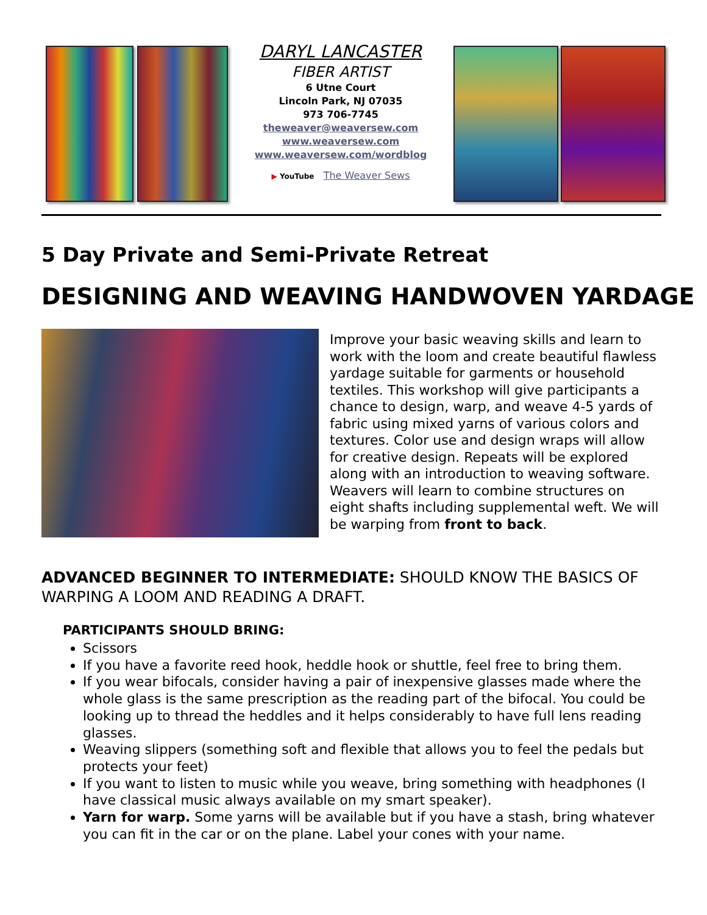DARYL LANCASTER
FIBER ARTIST
6 Utne Court
Lincoln Park, NJ 07035
973 706-7745
theweaver@weaversew.com
www.weaversew.com
www.weaversew.com/wordblog
▶ YouTube The Weaver Sews
5 Day Private and Semi-Private Retreat
DESIGNING AND WEAVING HANDWOVEN YARDAGE
Improve your basic weaving skills and learn to work with the loom and create beautiful flawless yardage suitable for garments or household textiles. This workshop will give participants a chance to design, warp, and weave 4-5 yards of fabric using mixed yarns of various colors and textures. Color use and design wraps will allow for creative design. Repeats will be explored along with an introduction to weaving software. Weavers will learn to combine structures on eight shafts including supplemental weft. We will be warping from front to back.
ADVANCED BEGINNER TO INTERMEDIATE: SHOULD KNOW THE BASICS OF WARPING A LOOM AND READING A DRAFT.
PARTICIPANTS SHOULD BRING:
Scissors
If you have a favorite reed hook, heddle hook or shuttle, feel free to bring them.
If you wear bifocals, consider having a pair of inexpensive glasses made where the whole glass is the same prescription as the reading part of the bifocal. You could be looking up to thread the heddles and it helps considerably to have full lens reading glasses.
Weaving slippers (something soft and flexible that allows you to feel the pedals but protects your feet)
If you want to listen to music while you weave, bring something with headphones (I have classical music always available on my smart speaker).
Yarn for warp. Some yarns will be available but if you have a stash, bring whatever you can fit in the car or on the plane. Label your cones with your name.